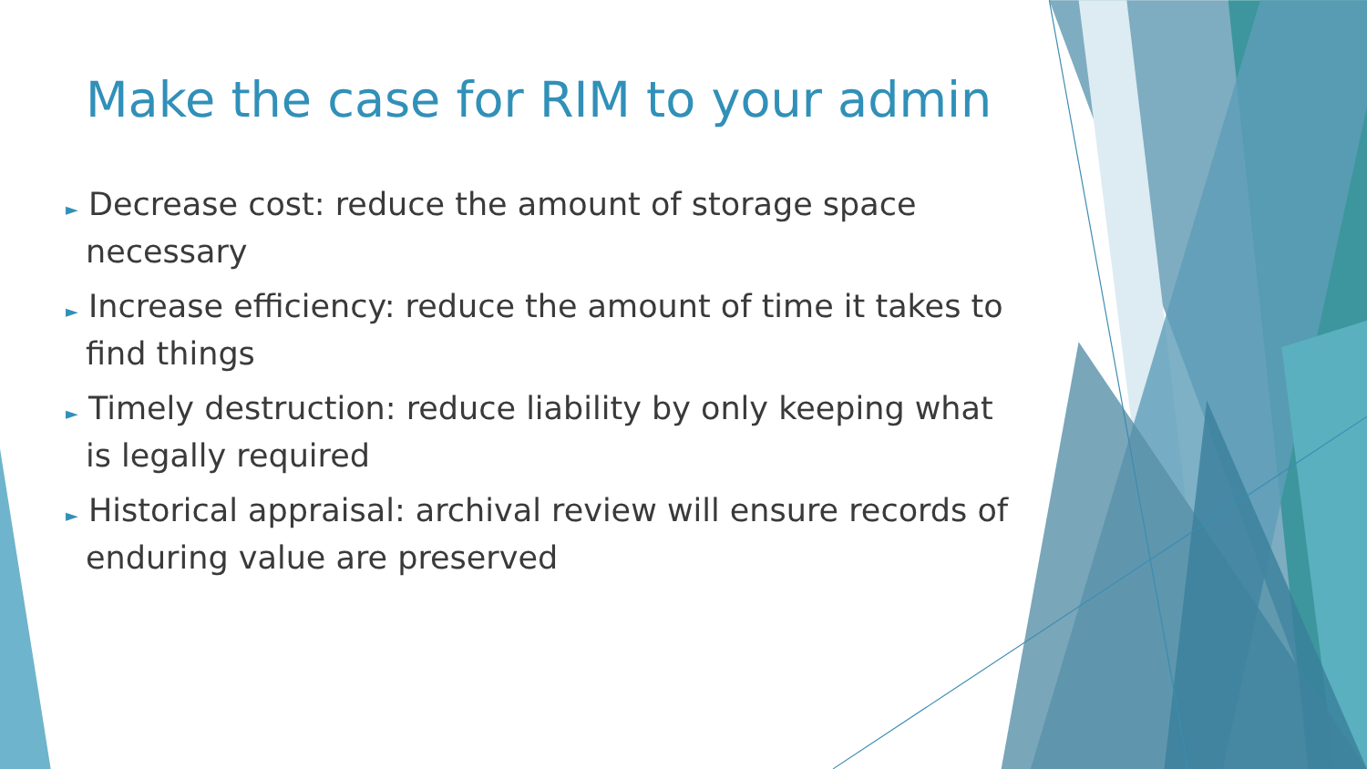Make the case for RIM to your admin
► Decrease cost: reduce the amount of storage space necessary
► Increase efficiency: reduce the amount of time it takes to find things
► Timely destruction: reduce liability by only keeping what is legally required
► Historical appraisal: archival review will ensure records of enduring value are preserved